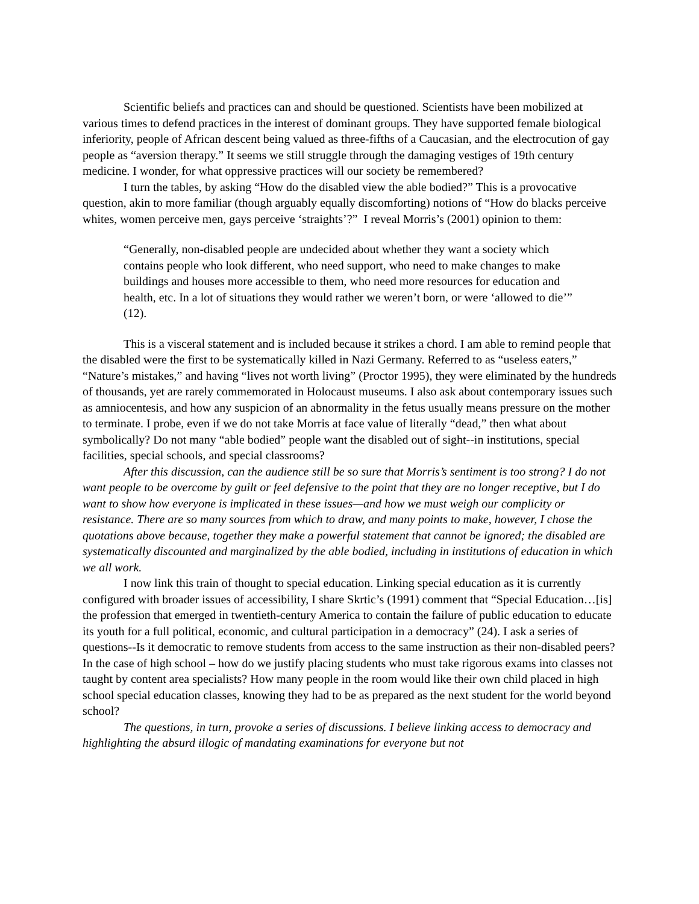Scientific beliefs and practices can and should be questioned. Scientists have been mobilized at various times to defend practices in the interest of dominant groups. They have supported female biological inferiority, people of African descent being valued as three-fifths of a Caucasian, and the electrocution of gay people as “aversion therapy.” It seems we still struggle through the damaging vestiges of 19th century medicine. I wonder, for what oppressive practices will our society be remembered?
I turn the tables, by asking “How do the disabled view the able bodied?” This is a provocative question, akin to more familiar (though arguably equally discomforting) notions of “How do blacks perceive whites, women perceive men, gays perceive ‘straights’?” I reveal Morris’s (2001) opinion to them:
“Generally, non-disabled people are undecided about whether they want a society which contains people who look different, who need support, who need to make changes to make buildings and houses more accessible to them, who need more resources for education and health, etc. In a lot of situations they would rather we weren’t born, or were ‘allowed to die’” (12).
This is a visceral statement and is included because it strikes a chord. I am able to remind people that the disabled were the first to be systematically killed in Nazi Germany. Referred to as “useless eaters,” “Nature’s mistakes,” and having “lives not worth living” (Proctor 1995), they were eliminated by the hundreds of thousands, yet are rarely commemorated in Holocaust museums. I also ask about contemporary issues such as amniocentesis, and how any suspicion of an abnormality in the fetus usually means pressure on the mother to terminate. I probe, even if we do not take Morris at face value of literally “dead,” then what about symbolically? Do not many “able bodied” people want the disabled out of sight--in institutions, special facilities, special schools, and special classrooms?
After this discussion, can the audience still be so sure that Morris’s sentiment is too strong? I do not want people to be overcome by guilt or feel defensive to the point that they are no longer receptive, but I do want to show how everyone is implicated in these issues—and how we must weigh our complicity or resistance. There are so many sources from which to draw, and many points to make, however, I chose the quotations above because, together they make a powerful statement that cannot be ignored; the disabled are systematically discounted and marginalized by the able bodied, including in institutions of education in which we all work.
I now link this train of thought to special education. Linking special education as it is currently configured with broader issues of accessibility, I share Skrtic’s (1991) comment that “Special Education…[is] the profession that emerged in twentieth-century America to contain the failure of public education to educate its youth for a full political, economic, and cultural participation in a democracy” (24). I ask a series of questions--Is it democratic to remove students from access to the same instruction as their non-disabled peers? In the case of high school – how do we justify placing students who must take rigorous exams into classes not taught by content area specialists? How many people in the room would like their own child placed in high school special education classes, knowing they had to be as prepared as the next student for the world beyond school?
The questions, in turn, provoke a series of discussions. I believe linking access to democracy and highlighting the absurd illogic of mandating examinations for everyone but not